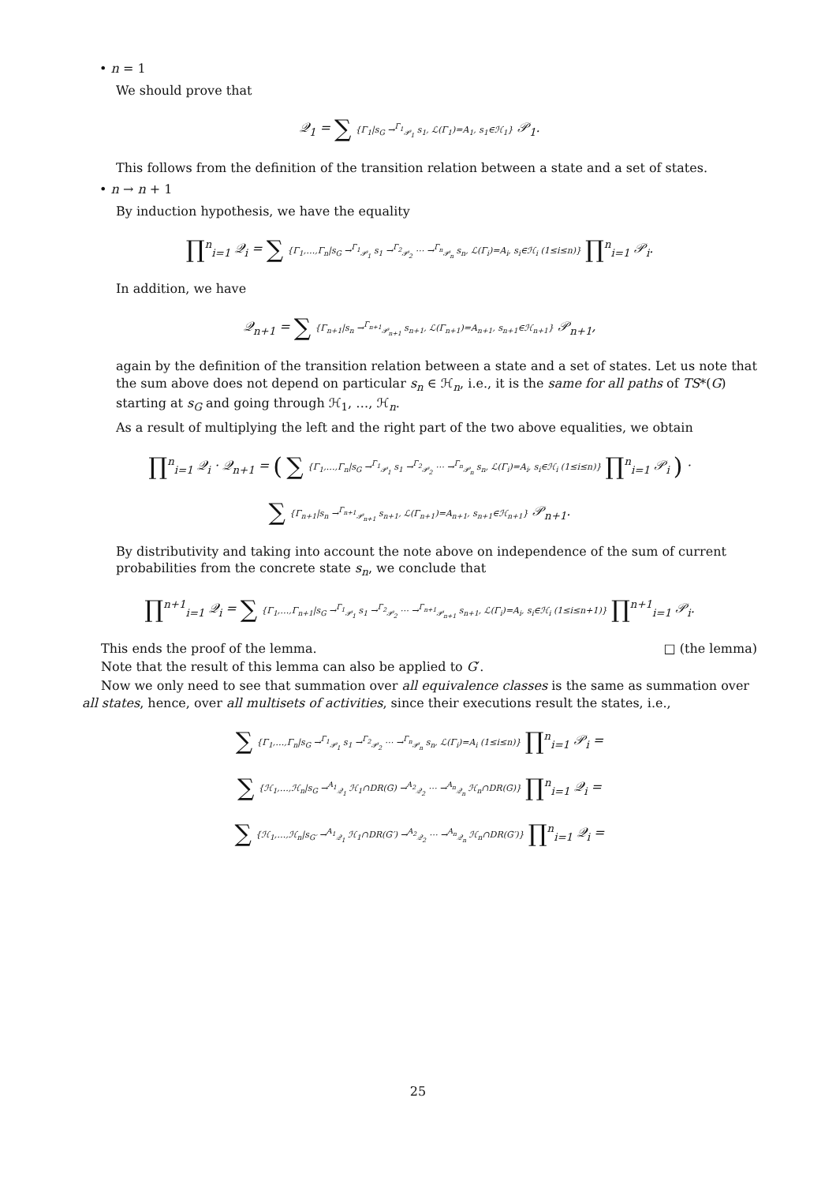• n = 1
We should prove that
𝒬<sub>1</sub> = ∑ {Γ<sub>1</sub>|s<sub>G</sub> →<sup>Γ<sub>1</sub></sup><sub>𝒫<sub>1</sub></sub> s<sub>1</sub>, ℒ(Γ<sub>1</sub>)=A<sub>1</sub>, s<sub>1</sub>∈ℋ<sub>1</sub>} 𝒫<sub>1</sub>.
This follows from the definition of the transition relation between a state and a set of states.
• n → n + 1
By induction hypothesis, we have the equality
∏<sup>n</sup><sub>i=1</sub> 𝒬<sub>i</sub> = ∑ {Γ<sub>1</sub>,…,Γ<sub>n</sub>|s<sub>G</sub> →<sup>Γ<sub>1</sub></sup><sub>𝒫<sub>1</sub></sub> s<sub>1</sub> →<sup>Γ<sub>2</sub></sup><sub>𝒫<sub>2</sub></sub> ⋯ →<sup>Γ<sub>n</sub></sup><sub>𝒫<sub>n</sub></sub> s<sub>n</sub>, ℒ(Γ<sub>i</sub>)=A<sub>i</sub>, s<sub>i</sub>∈ℋ<sub>i</sub> (1≤i≤n)} ∏<sup>n</sup><sub>i=1</sub> 𝒫<sub>i</sub>.
In addition, we have
𝒬<sub>n+1</sub> = ∑ {Γ<sub>n+1</sub>|s<sub>n</sub> →<sup>Γ<sub>n+1</sub></sup><sub>𝒫<sub>n+1</sub></sub> s<sub>n+1</sub>, ℒ(Γ<sub>n+1</sub>)=A<sub>n+1</sub>, s<sub>n+1</sub>∈ℋ<sub>n+1</sub>} 𝒫<sub>n+1</sub>,
again by the definition of the transition relation between a state and a set of states. Let us note that the sum above does not depend on particular s<sub>n</sub> ∈ ℋ<sub>n</sub>, i.e., it is the same for all paths of TS*(G) starting at s<sub>G</sub> and going through ℋ<sub>1</sub>, …, ℋ<sub>n</sub>.
As a result of multiplying the left and the right part of the two above equalities, we obtain
∏<sup>n</sup><sub>i=1</sub> 𝒬<sub>i</sub> · 𝒬<sub>n+1</sub> = ( ∑ {Γ<sub>1</sub>,…,Γ<sub>n</sub>|s<sub>G</sub> →<sup>Γ<sub>1</sub></sup><sub>𝒫<sub>1</sub></sub> s<sub>1</sub> →<sup>Γ<sub>2</sub></sup><sub>𝒫<sub>2</sub></sub> ⋯ →<sup>Γ<sub>n</sub></sup><sub>𝒫<sub>n</sub></sub> s<sub>n</sub>, ℒ(Γ<sub>i</sub>)=A<sub>i</sub>, s<sub>i</sub>∈ℋ<sub>i</sub> (1≤i≤n)} ∏<sup>n</sup><sub>i=1</sub> 𝒫<sub>i</sub> ) ·
∑ {Γ<sub>n+1</sub>|s<sub>n</sub> →<sup>Γ<sub>n+1</sub></sup><sub>𝒫<sub>n+1</sub></sub> s<sub>n+1</sub>, ℒ(Γ<sub>n+1</sub>)=A<sub>n+1</sub>, s<sub>n+1</sub>∈ℋ<sub>n+1</sub>} 𝒫<sub>n+1</sub>.
By distributivity and taking into account the note above on independence of the sum of current probabilities from the concrete state s<sub>n</sub>, we conclude that
∏<sup>n+1</sup><sub>i=1</sub> 𝒬<sub>i</sub> = ∑ {Γ<sub>1</sub>,…,Γ<sub>n+1</sub>|s<sub>G</sub> →<sup>Γ<sub>1</sub></sup><sub>𝒫<sub>1</sub></sub> s<sub>1</sub> →<sup>Γ<sub>2</sub></sup><sub>𝒫<sub>2</sub></sub> ⋯ →<sup>Γ<sub>n+1</sub></sup><sub>𝒫<sub>n+1</sub></sub> s<sub>n+1</sub>, ℒ(Γ<sub>i</sub>)=A<sub>i</sub>, s<sub>i</sub>∈ℋ<sub>i</sub> (1≤i≤n+1)} ∏<sup>n+1</sup><sub>i=1</sub> 𝒫<sub>i</sub>.
This ends the proof of the lemma. □ (the lemma)
Note that the result of this lemma can also be applied to G′.
Now we only need to see that summation over all equivalence classes is the same as summation over all states, hence, over all multisets of activities, since their executions result the states, i.e.,
∑ {Γ<sub>1</sub>,…,Γ<sub>n</sub>|s<sub>G</sub> →<sup>Γ<sub>1</sub></sup><sub>𝒫<sub>1</sub></sub> s<sub>1</sub> →<sup>Γ<sub>2</sub></sup><sub>𝒫<sub>2</sub></sub> ⋯ →<sup>Γ<sub>n</sub></sup><sub>𝒫<sub>n</sub></sub> s<sub>n</sub>, ℒ(Γ<sub>i</sub>)=A<sub>i</sub> (1≤i≤n)} ∏<sup>n</sup><sub>i=1</sub> 𝒫<sub>i</sub> =
∑ {ℋ<sub>1</sub>,…,ℋ<sub>n</sub>|s<sub>G</sub> →<sup>A<sub>1</sub></sup><sub>𝒬<sub>1</sub></sub> ℋ<sub>1</sub>∩DR(G) →<sup>A<sub>2</sub></sup><sub>𝒬<sub>2</sub></sub> ⋯ →<sup>A<sub>n</sub></sup><sub>𝒬<sub>n</sub></sub> ℋ<sub>n</sub>∩DR(G)} ∏<sup>n</sup><sub>i=1</sub> 𝒬<sub>i</sub> =
∑ {ℋ<sub>1</sub>,…,ℋ<sub>n</sub>|s<sub>G′</sub> →<sup>A<sub>1</sub></sup><sub>𝒬<sub>1</sub></sub> ℋ<sub>1</sub>∩DR(G′) →<sup>A<sub>2</sub></sup><sub>𝒬<sub>2</sub></sub> ⋯ →<sup>A<sub>n</sub></sup><sub>𝒬<sub>n</sub></sub> ℋ<sub>n</sub>∩DR(G′)} ∏<sup>n</sup><sub>i=1</sub> 𝒬<sub>i</sub> =
25